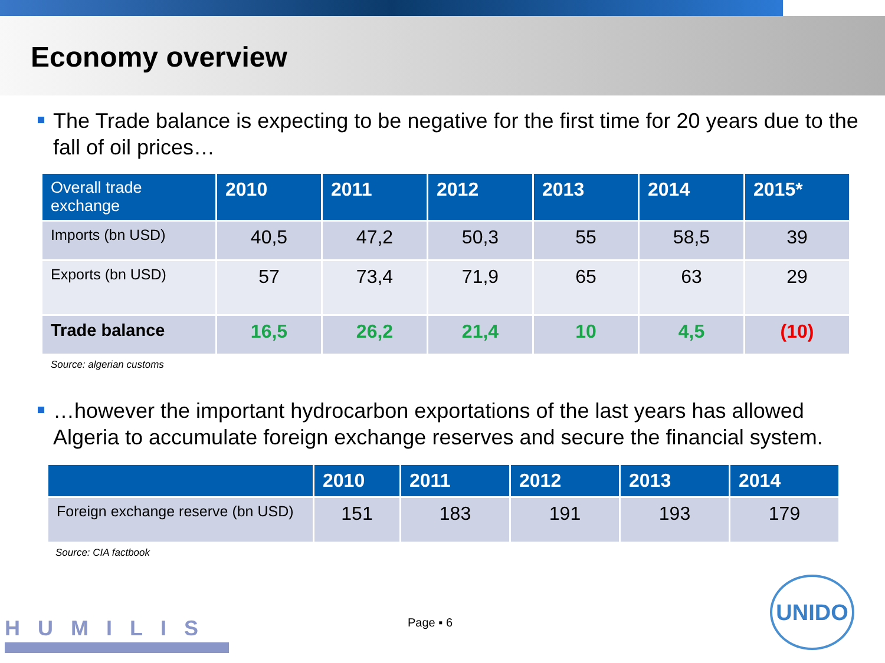Economy overview
The Trade balance is expecting to be negative for the first time for 20 years due to the fall of oil prices…
| Overall trade exchange | 2010 | 2011 | 2012 | 2013 | 2014 | 2015* |
| --- | --- | --- | --- | --- | --- | --- |
| Imports (bn USD) | 40,5 | 47,2 | 50,3 | 55 | 58,5 | 39 |
| Exports (bn USD) | 57 | 73,4 | 71,9 | 65 | 63 | 29 |
| Trade balance | 16,5 | 26,2 | 21,4 | 10 | 4,5 | (10) |
Source: algerian customs
…however the important hydrocarbon exportations of the last years has allowed Algeria to accumulate foreign exchange reserves and secure the financial system.
| | 2010 | 2011 | 2012 | 2013 | 2014 |
| --- | --- | --- | --- | --- | --- |
| Foreign exchange reserve (bn USD) | 151 | 183 | 191 | 193 | 179 |
Source: CIA factbook
HUMILIS Page ▪ 6
UNIDO